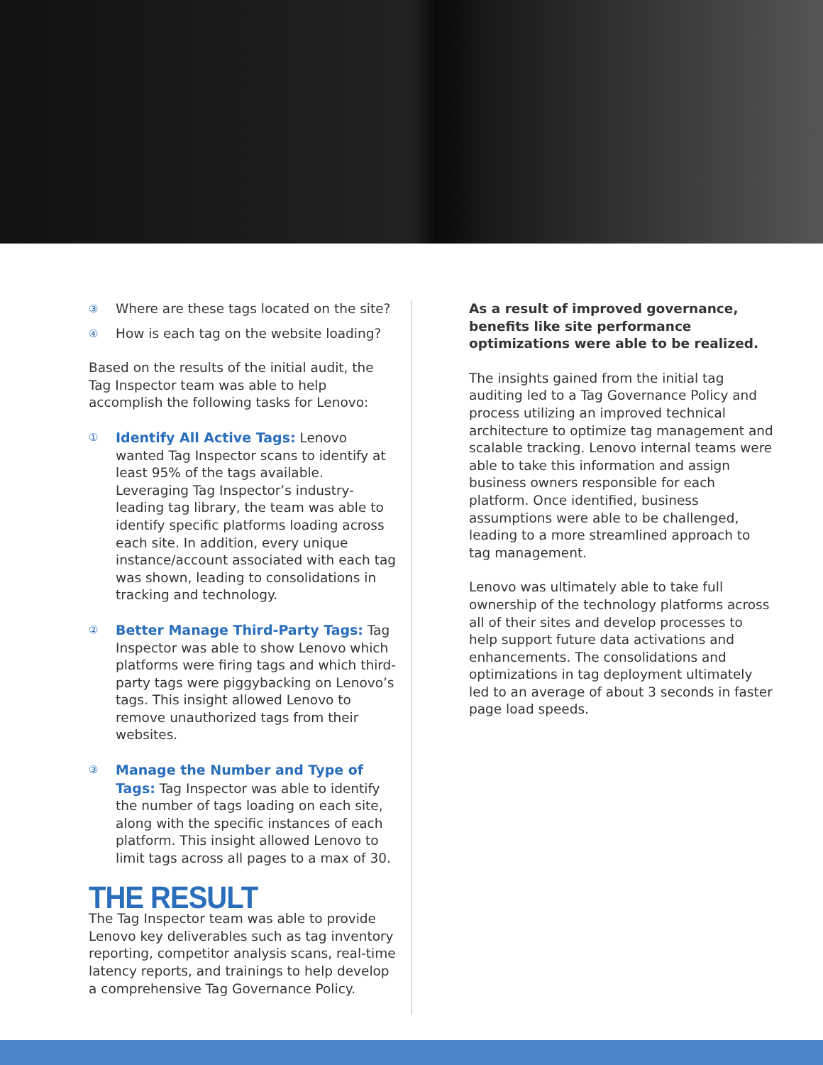③ Where are these tags located on the site?
④ How is each tag on the website loading?
Based on the results of the initial audit, the Tag Inspector team was able to help accomplish the following tasks for Lenovo:
① Identify All Active Tags: Lenovo wanted Tag Inspector scans to identify at least 95% of the tags available. Leveraging Tag Inspector’s industry-leading tag library, the team was able to identify specific platforms loading across each site. In addition, every unique instance/account associated with each tag was shown, leading to consolidations in tracking and technology.
② Better Manage Third-Party Tags: Tag Inspector was able to show Lenovo which platforms were firing tags and which third-party tags were piggybacking on Lenovo’s tags. This insight allowed Lenovo to remove unauthorized tags from their websites.
③ Manage the Number and Type of Tags: Tag Inspector was able to identify the number of tags loading on each site, along with the specific instances of each platform. This insight allowed Lenovo to limit tags across all pages to a max of 30.
THE RESULT
The Tag Inspector team was able to provide Lenovo key deliverables such as tag inventory reporting, competitor analysis scans, real-time latency reports, and trainings to help develop a comprehensive Tag Governance Policy.
As a result of improved governance, benefits like site performance optimizations were able to be realized.
The insights gained from the initial tag auditing led to a Tag Governance Policy and process utilizing an improved technical architecture to optimize tag management and scalable tracking. Lenovo internal teams were able to take this information and assign business owners responsible for each platform. Once identified, business assumptions were able to be challenged, leading to a more streamlined approach to tag management.
Lenovo was ultimately able to take full ownership of the technology platforms across all of their sites and develop processes to help support future data activations and enhancements. The consolidations and optimizations in tag deployment ultimately led to an average of about 3 seconds in faster page load speeds.